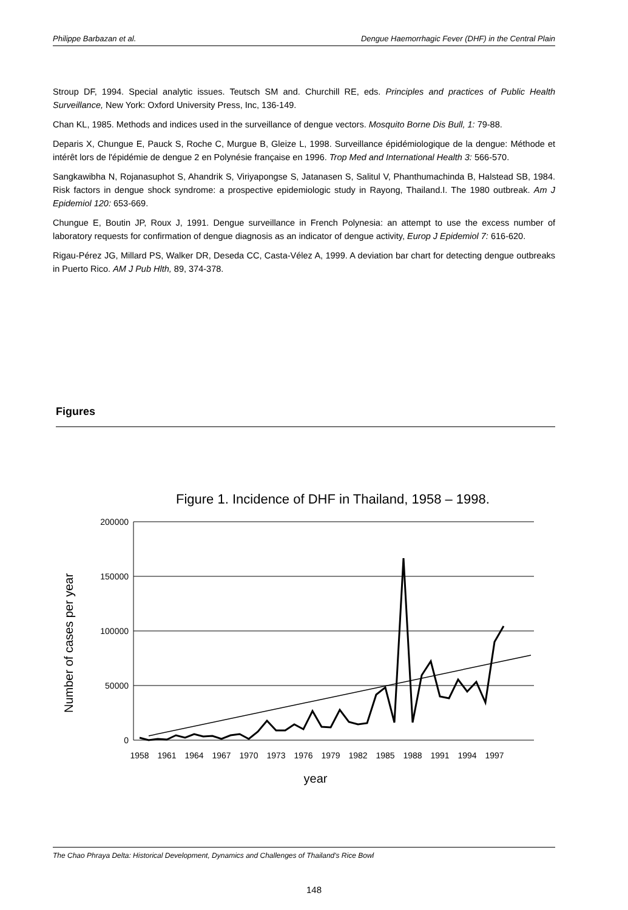Philippe Barbazan et al. Dengue Haemorrhagic Fever (DHF) in the Central Plain
Stroup DF, 1994. Special analytic issues. Teutsch SM and. Churchill RE, eds. Principles and practices of Public Health Surveillance, New York: Oxford University Press, Inc, 136-149.
Chan KL, 1985. Methods and indices used in the surveillance of dengue vectors. Mosquito Borne Dis Bull, 1: 79-88.
Deparis X, Chungue E, Pauck S, Roche C, Murgue B, Gleize L, 1998. Surveillance épidémiologique de la dengue: Méthode et intérêt lors de l'épidémie de dengue 2 en Polynésie française en 1996. Trop Med and International Health 3: 566-570.
Sangkawibha N, Rojanasuphot S, Ahandrik S, Viriyapongse S, Jatanasen S, Salitul V, Phanthumachinda B, Halstead SB, 1984. Risk factors in dengue shock syndrome: a prospective epidemiologic study in Rayong, Thailand.I. The 1980 outbreak. Am J Epidemiol 120: 653-669.
Chungue E, Boutin JP, Roux J, 1991. Dengue surveillance in French Polynesia: an attempt to use the excess number of laboratory requests for confirmation of dengue diagnosis as an indicator of dengue activity, Europ J Epidemiol 7: 616-620.
Rigau-Pérez JG, Millard PS, Walker DR, Deseda CC, Casta-Vélez A, 1999. A deviation bar chart for detecting dengue outbreaks in Puerto Rico. AM J Pub Hlth, 89, 374-378.
Figures
Figure 1. Incidence of DHF in Thailand, 1958 – 1998.
Number of cases per year
200000
150000
100000
50000
0
1958
1961
1964
1967
1970
1973
1976
1979
1982
1985
1988
1991
1994
1997
year
The Chao Phraya Delta: Historical Development, Dynamics and Challenges of Thailand's Rice Bowl
148